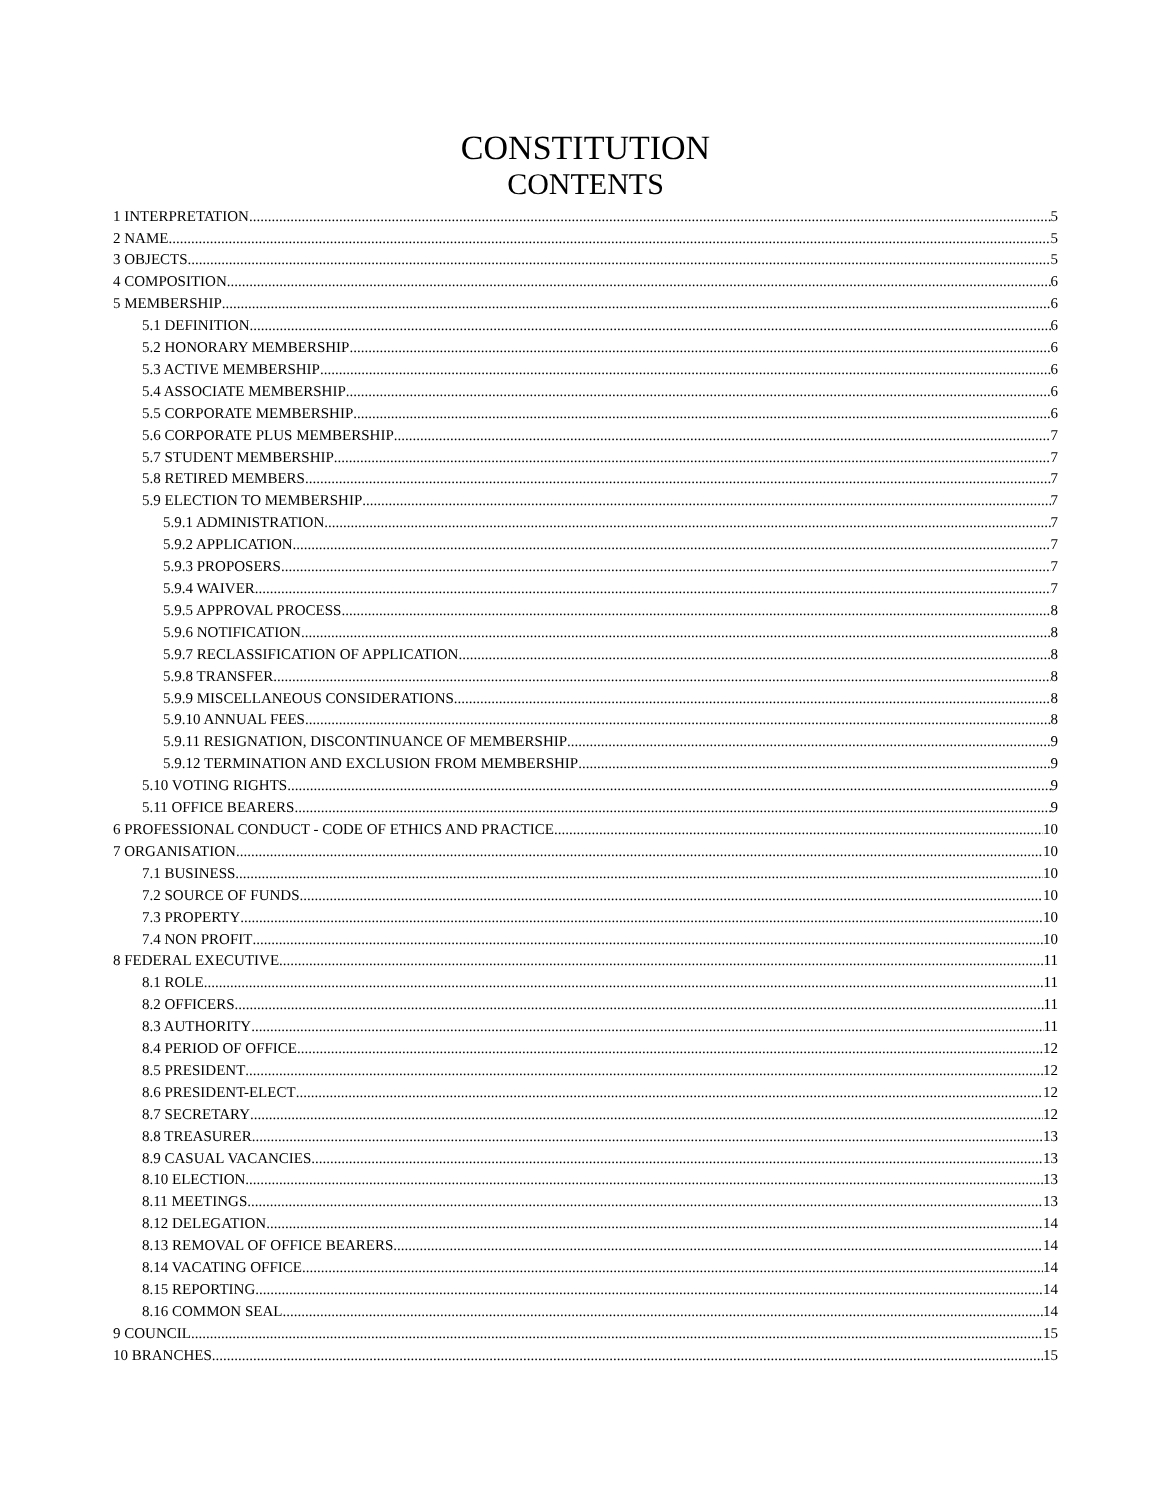CONSTITUTION
CONTENTS
1 INTERPRETATION 5
2 NAME 5
3 OBJECTS 5
4 COMPOSITION 6
5 MEMBERSHIP 6
5.1 DEFINITION 6
5.2 HONORARY MEMBERSHIP 6
5.3 ACTIVE MEMBERSHIP 6
5.4 ASSOCIATE MEMBERSHIP 6
5.5 CORPORATE MEMBERSHIP 6
5.6 CORPORATE PLUS MEMBERSHIP 7
5.7 STUDENT MEMBERSHIP 7
5.8 RETIRED MEMBERS 7
5.9 ELECTION TO MEMBERSHIP 7
5.9.1 ADMINISTRATION 7
5.9.2 APPLICATION 7
5.9.3 PROPOSERS 7
5.9.4 WAIVER 7
5.9.5 APPROVAL PROCESS 8
5.9.6 NOTIFICATION 8
5.9.7 RECLASSIFICATION OF APPLICATION 8
5.9.8 TRANSFER 8
5.9.9 MISCELLANEOUS CONSIDERATIONS 8
5.9.10 ANNUAL FEES 8
5.9.11 RESIGNATION, DISCONTINUANCE OF MEMBERSHIP 9
5.9.12 TERMINATION AND EXCLUSION FROM MEMBERSHIP 9
5.10 VOTING RIGHTS 9
5.11 OFFICE BEARERS 9
6 PROFESSIONAL CONDUCT - CODE OF ETHICS AND PRACTICE 10
7 ORGANISATION 10
7.1 BUSINESS 10
7.2 SOURCE OF FUNDS 10
7.3 PROPERTY 10
7.4 NON PROFIT 10
8 FEDERAL EXECUTIVE 11
8.1 ROLE 11
8.2 OFFICERS 11
8.3 AUTHORITY 11
8.4 PERIOD OF OFFICE 12
8.5 PRESIDENT 12
8.6 PRESIDENT-ELECT 12
8.7 SECRETARY 12
8.8 TREASURER 13
8.9 CASUAL VACANCIES 13
8.10 ELECTION 13
8.11 MEETINGS 13
8.12 DELEGATION 14
8.13 REMOVAL OF OFFICE BEARERS 14
8.14 VACATING OFFICE 14
8.15 REPORTING 14
8.16 COMMON SEAL 14
9 COUNCIL 15
10 BRANCHES 15